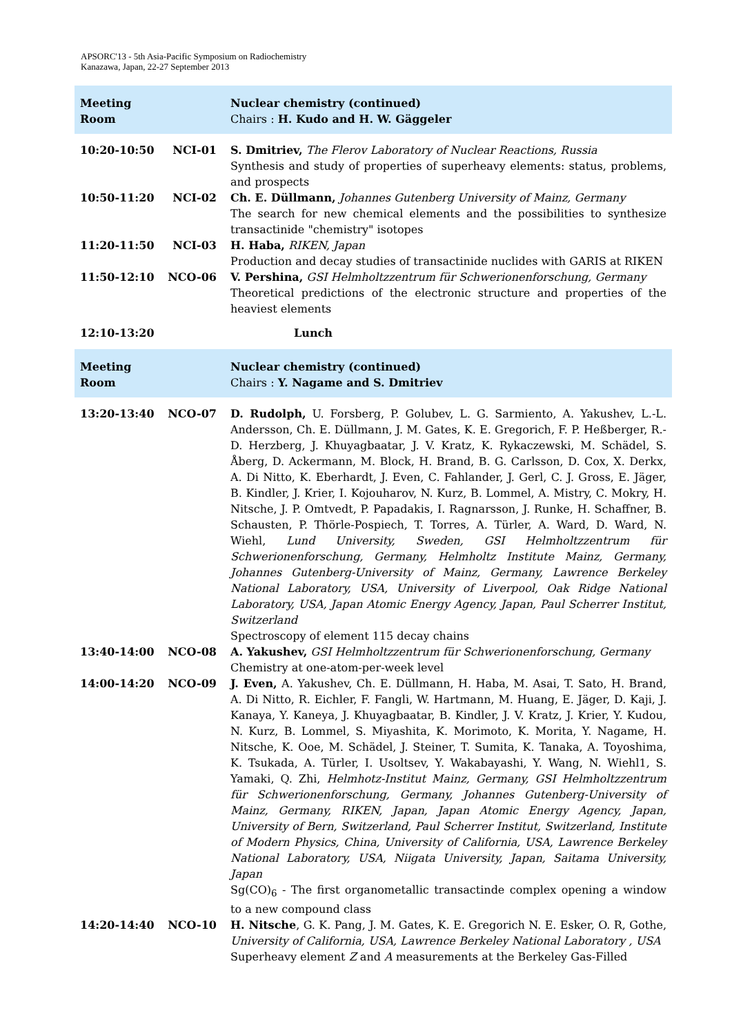APSORC'13 - 5th Asia-Pacific Symposium on Radiochemistry
Kanazawa, Japan, 22-27 September 2013
| Meeting Room | | Nuclear chemistry (continued) Chairs : H. Kudo and H. W. Gäggeler |
| 10:20-10:50 | NCI-01 | S. Dmitriev, The Flerov Laboratory of Nuclear Reactions, Russia Synthesis and study of properties of superheavy elements: status, problems, and prospects |
| 10:50-11:20 | NCI-02 | Ch. E. Düllmann, Johannes Gutenberg University of Mainz, Germany The search for new chemical elements and the possibilities to synthesize transactinide "chemistry" isotopes |
| 11:20-11:50 | NCI-03 | H. Haba, RIKEN, Japan Production and decay studies of transactinide nuclides with GARIS at RIKEN |
| 11:50-12:10 | NCO-06 | V. Pershina, GSI Helmholtzzentrum für Schwerionenforschung, Germany Theoretical predictions of the electronic structure and properties of the heaviest elements |
| 12:10-13:20 | | Lunch |
| Meeting Room | | Nuclear chemistry (continued) Chairs : Y. Nagame and S. Dmitriev |
| 13:20-13:40 | NCO-07 | D. Rudolph, U. Forsberg, P. Golubev, L. G. Sarmiento, A. Yakushev, L.-L. Andersson, Ch. E. Düllmann, J. M. Gates, K. E. Gregorich, F. P. Heßberger, R.-D. Herzberg, J. Khuyagbaatar, J. V. Kratz, K. Rykaczewski, M. Schädel, S. Åberg, D. Ackermann, M. Block, H. Brand, B. G. Carlsson, D. Cox, X. Derkx, A. Di Nitto, K. Eberhardt, J. Even, C. Fahlander, J. Gerl, C. J. Gross, E. Jäger, B. Kindler, J. Krier, I. Kojouharov, N. Kurz, B. Lommel, A. Mistry, C. Mokry, H. Nitsche, J. P. Omtvedt, P. Papadakis, I. Ragnarsson, J. Runke, H. Schaffner, B. Schausten, P. Thörle-Pospiech, T. Torres, A. Türler, A. Ward, D. Ward, N. Wiehl, Lund University, Sweden, GSI Helmholtzzentrum für Schwerionenforschung, Germany, Helmholtz Institute Mainz, Germany, Johannes Gutenberg-University of Mainz, Germany, Lawrence Berkeley National Laboratory, USA, University of Liverpool, Oak Ridge National Laboratory, USA, Japan Atomic Energy Agency, Japan, Paul Scherrer Institut, Switzerland Spectroscopy of element 115 decay chains |
| 13:40-14:00 | NCO-08 | A. Yakushev, GSI Helmholtzzentrum für Schwerionenforschung, Germany Chemistry at one-atom-per-week level |
| 14:00-14:20 | NCO-09 | J. Even, A. Yakushev, Ch. E. Düllmann, H. Haba, M. Asai, T. Sato, H. Brand, A. Di Nitto, R. Eichler, F. Fangli, W. Hartmann, M. Huang, E. Jäger, D. Kaji, J. Kanaya, Y. Kaneya, J. Khuyagbaatar, B. Kindler, J. V. Kratz, J. Krier, Y. Kudou, N. Kurz, B. Lommel, S. Miyashita, K. Morimoto, K. Morita, Y. Nagame, H. Nitsche, K. Ooe, M. Schädel, J. Steiner, T. Sumita, K. Tanaka, A. Toyoshima, K. Tsukada, A. Türler, I. Usoltsev, Y. Wakabayashi, Y. Wang, N. Wiehl1, S. Yamaki, Q. Zhi, Helmhotz-Institut Mainz, Germany, GSI Helmholtzzentrum für Schwerionenforschung, Germany, Johannes Gutenberg-University of Mainz, Germany, RIKEN, Japan, Japan Atomic Energy Agency, Japan, University of Bern, Switzerland, Paul Scherrer Institut, Switzerland, Institute of Modern Physics, China, University of California, USA, Lawrence Berkeley National Laboratory, USA, Niigata University, Japan, Saitama University, Japan Sg(CO)<sub>6</sub> - The first organometallic transactinde complex opening a window to a new compound class |
| 14:20-14:40 | NCO-10 | H. Nitsche , G. K. Pang, J. M. Gates, K. E. Gregorich N. E. Esker, O. R, Gothe, University of California, USA, Lawrence Berkeley National Laboratory , USA Superheavy element Z and A measurements at the Berkeley Gas-Filled |